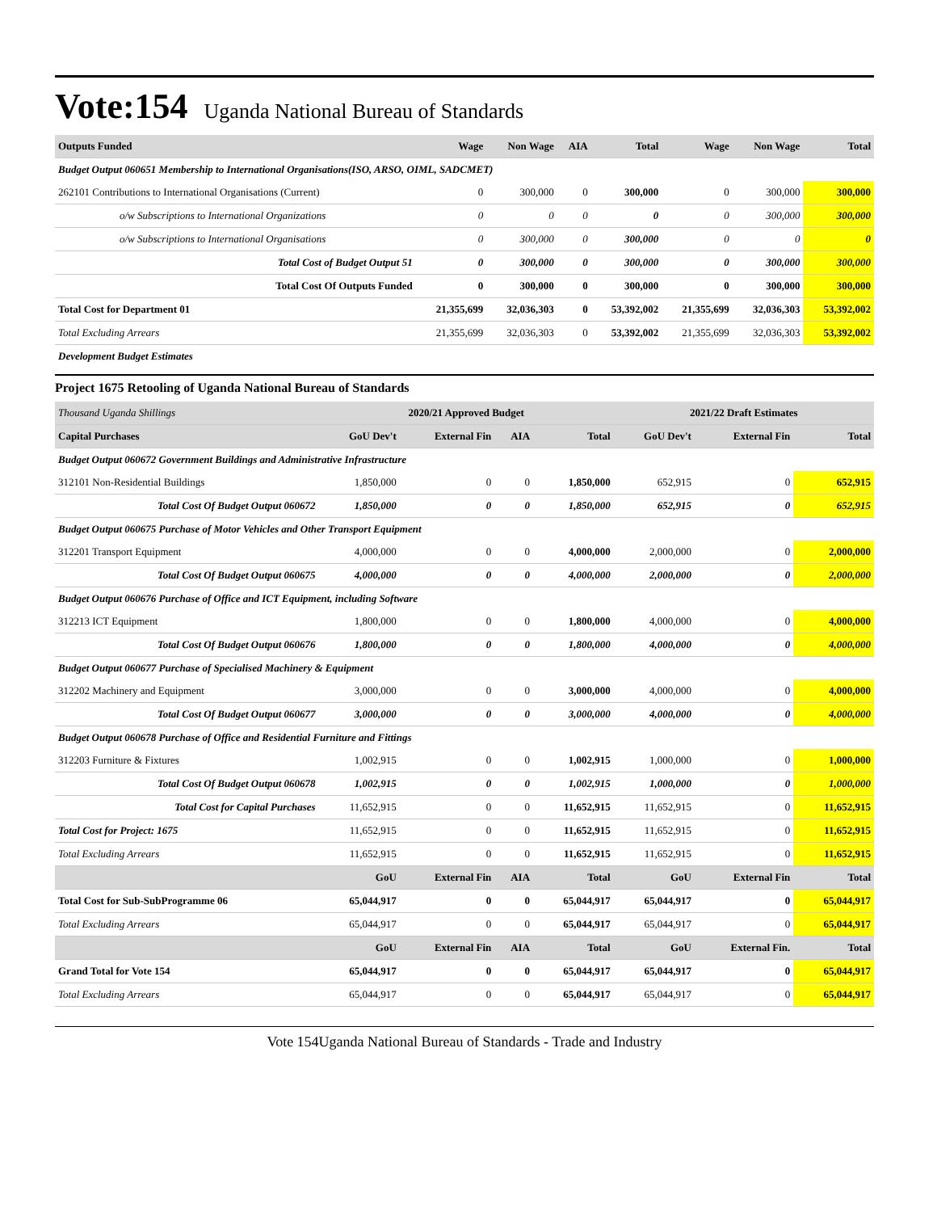Vote:154
Uganda National Bureau of Standards
| Outputs Funded | Wage | Non Wage | AIA | Total | Wage | Non Wage | Total |
| Budget Output 060651 Membership to International Organisations(ISO, ARSO, OIML, SADCMET) | | | | | | | |
| 262101 Contributions to International Organisations (Current) | 0 | 300,000 | 0 | 300,000 | 0 | 300,000 | 300,000 |
| o/w Subscriptions to International Organizations | 0 | 0 | 0 | 0 | 0 | 300,000 | 300,000 |
| o/w Subscriptions to International Organisations | 0 | 300,000 | 0 | 300,000 | 0 | 0 | 0 |
| Total Cost of Budget Output 51 | 0 | 300,000 | 0 | 300,000 | 0 | 300,000 | 300,000 |
| Total Cost Of Outputs Funded | 0 | 300,000 | 0 | 300,000 | 0 | 300,000 | 300,000 |
| Total Cost for Department 01 | 21,355,699 | 32,036,303 | 0 | 53,392,002 | 21,355,699 | 32,036,303 | 53,392,002 |
| Total Excluding Arrears | 21,355,699 | 32,036,303 | 0 | 53,392,002 | 21,355,699 | 32,036,303 | 53,392,002 |
| Development Budget Estimates | | | | | | | |
Project 1675 Retooling of Uganda National Bureau of Standards
| Thousand Uganda Shillings | 2020/21 Approved Budget | | | | 2021/22 Draft Estimates | | |
| Capital Purchases | GoU Dev't | External Fin | AIA | Total | GoU Dev't | External Fin | Total |
| Budget Output 060672 Government Buildings and Administrative Infrastructure | | | | | | | |
| 312101 Non-Residential Buildings | 1,850,000 | 0 | 0 | 1,850,000 | 652,915 | 0 | 652,915 |
| Total Cost Of Budget Output 060672 | 1,850,000 | 0 | 0 | 1,850,000 | 652,915 | 0 | 652,915 |
| Budget Output 060675 Purchase of Motor Vehicles and Other Transport Equipment | | | | | | | |
| 312201 Transport Equipment | 4,000,000 | 0 | 0 | 4,000,000 | 2,000,000 | 0 | 2,000,000 |
| Total Cost Of Budget Output 060675 | 4,000,000 | 0 | 0 | 4,000,000 | 2,000,000 | 0 | 2,000,000 |
| Budget Output 060676 Purchase of Office and ICT Equipment, including Software | | | | | | | |
| 312213 ICT Equipment | 1,800,000 | 0 | 0 | 1,800,000 | 4,000,000 | 0 | 4,000,000 |
| Total Cost Of Budget Output 060676 | 1,800,000 | 0 | 0 | 1,800,000 | 4,000,000 | 0 | 4,000,000 |
| Budget Output 060677 Purchase of Specialised Machinery & Equipment | | | | | | | |
| 312202 Machinery and Equipment | 3,000,000 | 0 | 0 | 3,000,000 | 4,000,000 | 0 | 4,000,000 |
| Total Cost Of Budget Output 060677 | 3,000,000 | 0 | 0 | 3,000,000 | 4,000,000 | 0 | 4,000,000 |
| Budget Output 060678 Purchase of Office and Residential Furniture and Fittings | | | | | | | |
| 312203 Furniture & Fixtures | 1,002,915 | 0 | 0 | 1,002,915 | 1,000,000 | 0 | 1,000,000 |
| Total Cost Of Budget Output 060678 | 1,002,915 | 0 | 0 | 1,002,915 | 1,000,000 | 0 | 1,000,000 |
| Total Cost for Capital Purchases | 11,652,915 | 0 | 0 | 11,652,915 | 11,652,915 | 0 | 11,652,915 |
| Total Cost for Project: 1675 | 11,652,915 | 0 | 0 | 11,652,915 | 11,652,915 | 0 | 11,652,915 |
| Total Excluding Arrears | 11,652,915 | 0 | 0 | 11,652,915 | 11,652,915 | 0 | 11,652,915 |
| | GoU | External Fin | AIA | Total | GoU | External Fin | Total |
| Total Cost for Sub-SubProgramme 06 | 65,044,917 | 0 | 0 | 65,044,917 | 65,044,917 | 0 | 65,044,917 |
| Total Excluding Arrears | 65,044,917 | 0 | 0 | 65,044,917 | 65,044,917 | 0 | 65,044,917 |
| | GoU | External Fin | AIA | Total | GoU | External Fin. | Total |
| Grand Total for Vote 154 | 65,044,917 | 0 | 0 | 65,044,917 | 65,044,917 | 0 | 65,044,917 |
| Total Excluding Arrears | 65,044,917 | 0 | 0 | 65,044,917 | 65,044,917 | 0 | 65,044,917 |
Vote 154Uganda National Bureau of Standards - Trade and Industry